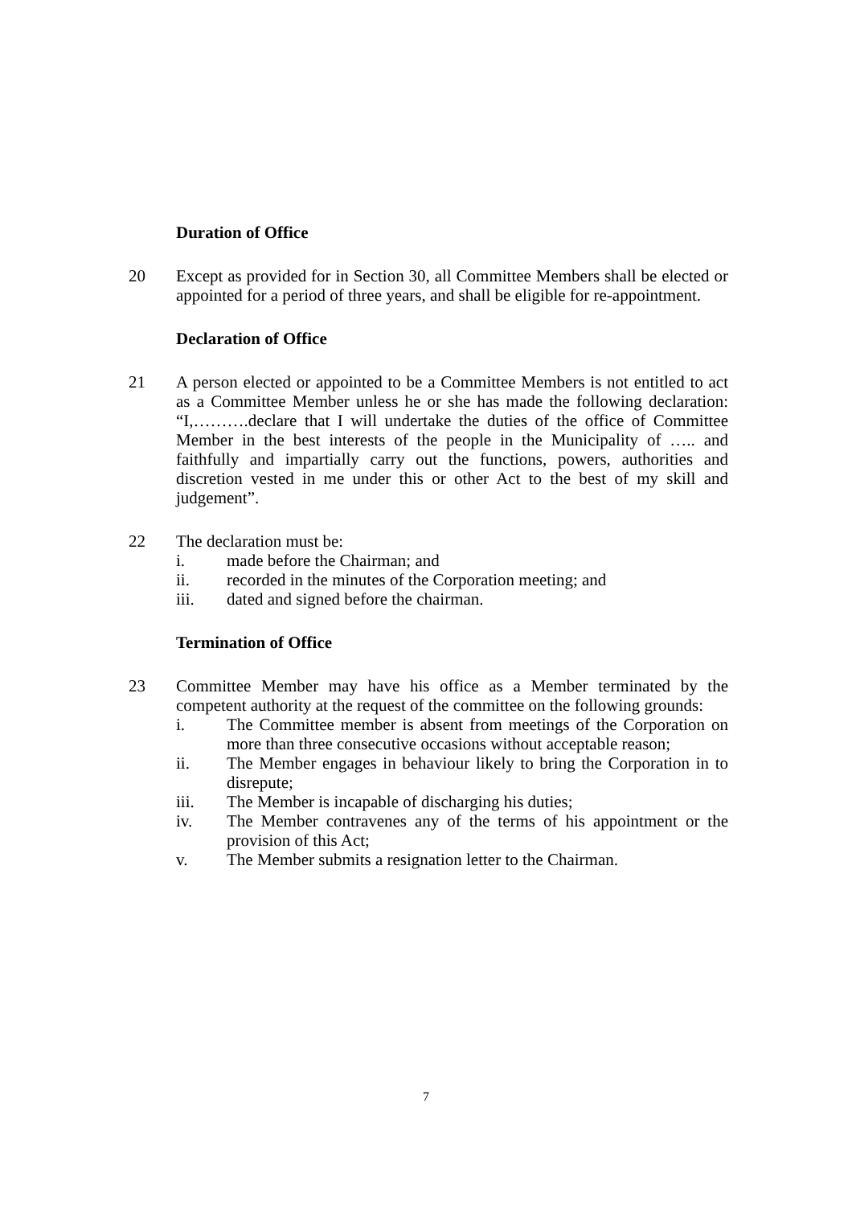Duration of Office
20 Except as provided for in Section 30, all Committee Members shall be elected or appointed for a period of three years, and shall be eligible for re-appointment.
Declaration of Office
21 A person elected or appointed to be a Committee Members is not entitled to act as a Committee Member unless he or she has made the following declaration: “I,……….declare that I will undertake the duties of the office of Committee Member in the best interests of the people in the Municipality of ….. and faithfully and impartially carry out the functions, powers, authorities and discretion vested in me under this or other Act to the best of my skill and judgement”.
22 The declaration must be:
i. made before the Chairman; and
ii. recorded in the minutes of the Corporation meeting; and
iii. dated and signed before the chairman.
Termination of Office
23 Committee Member may have his office as a Member terminated by the competent authority at the request of the committee on the following grounds:
i. The Committee member is absent from meetings of the Corporation on more than three consecutive occasions without acceptable reason;
ii. The Member engages in behaviour likely to bring the Corporation in to disrepute;
iii. The Member is incapable of discharging his duties;
iv. The Member contravenes any of the terms of his appointment or the provision of this Act;
v. The Member submits a resignation letter to the Chairman.
7